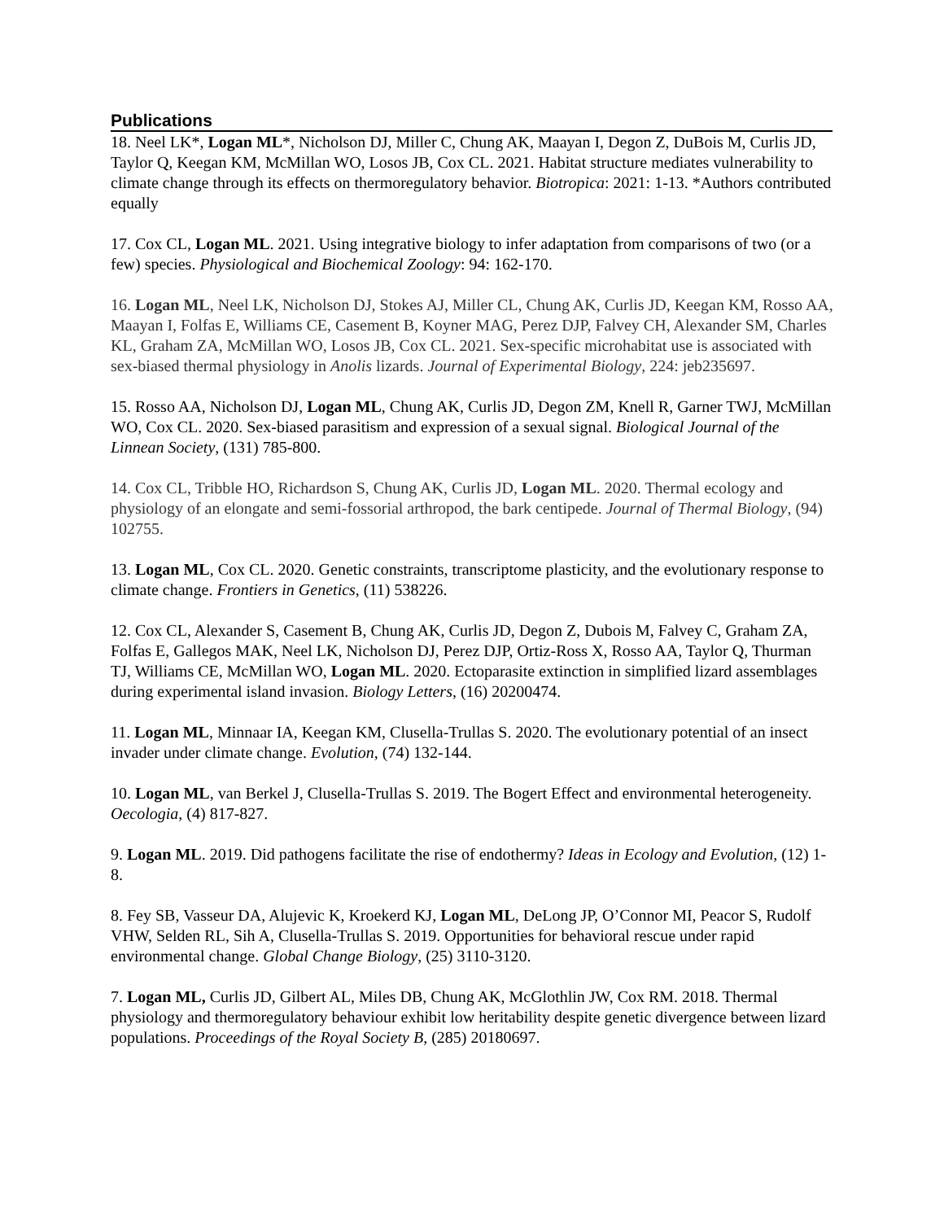Publications
18. Neel LK*, Logan ML*, Nicholson DJ, Miller C, Chung AK, Maayan I, Degon Z, DuBois M, Curlis JD, Taylor Q, Keegan KM, McMillan WO, Losos JB, Cox CL. 2021. Habitat structure mediates vulnerability to climate change through its effects on thermoregulatory behavior. Biotropica: 2021: 1-13. *Authors contributed equally
17. Cox CL, Logan ML. 2021. Using integrative biology to infer adaptation from comparisons of two (or a few) species. Physiological and Biochemical Zoology: 94: 162-170.
16. Logan ML, Neel LK, Nicholson DJ, Stokes AJ, Miller CL, Chung AK, Curlis JD, Keegan KM, Rosso AA, Maayan I, Folfas E, Williams CE, Casement B, Koyner MAG, Perez DJP, Falvey CH, Alexander SM, Charles KL, Graham ZA, McMillan WO, Losos JB, Cox CL. 2021. Sex-specific microhabitat use is associated with sex-biased thermal physiology in Anolis lizards. Journal of Experimental Biology, 224: jeb235697.
15. Rosso AA, Nicholson DJ, Logan ML, Chung AK, Curlis JD, Degon ZM, Knell R, Garner TWJ, McMillan WO, Cox CL. 2020. Sex-biased parasitism and expression of a sexual signal. Biological Journal of the Linnean Society, (131) 785-800.
14. Cox CL, Tribble HO, Richardson S, Chung AK, Curlis JD, Logan ML. 2020. Thermal ecology and physiology of an elongate and semi-fossorial arthropod, the bark centipede. Journal of Thermal Biology, (94) 102755.
13. Logan ML, Cox CL. 2020. Genetic constraints, transcriptome plasticity, and the evolutionary response to climate change. Frontiers in Genetics, (11) 538226.
12. Cox CL, Alexander S, Casement B, Chung AK, Curlis JD, Degon Z, Dubois M, Falvey C, Graham ZA, Folfas E, Gallegos MAK, Neel LK, Nicholson DJ, Perez DJP, Ortiz-Ross X, Rosso AA, Taylor Q, Thurman TJ, Williams CE, McMillan WO, Logan ML. 2020. Ectoparasite extinction in simplified lizard assemblages during experimental island invasion. Biology Letters, (16) 20200474.
11. Logan ML, Minnaar IA, Keegan KM, Clusella-Trullas S. 2020. The evolutionary potential of an insect invader under climate change. Evolution, (74) 132-144.
10. Logan ML, van Berkel J, Clusella-Trullas S. 2019. The Bogert Effect and environmental heterogeneity. Oecologia, (4) 817-827.
9. Logan ML. 2019. Did pathogens facilitate the rise of endothermy? Ideas in Ecology and Evolution, (12) 1-8.
8. Fey SB, Vasseur DA, Alujevic K, Kroekerd KJ, Logan ML, DeLong JP, O’Connor MI, Peacor S, Rudolf VHW, Selden RL, Sih A, Clusella-Trullas S. 2019. Opportunities for behavioral rescue under rapid environmental change. Global Change Biology, (25) 3110-3120.
7. Logan ML, Curlis JD, Gilbert AL, Miles DB, Chung AK, McGlothlin JW, Cox RM. 2018. Thermal physiology and thermoregulatory behaviour exhibit low heritability despite genetic divergence between lizard populations. Proceedings of the Royal Society B, (285) 20180697.